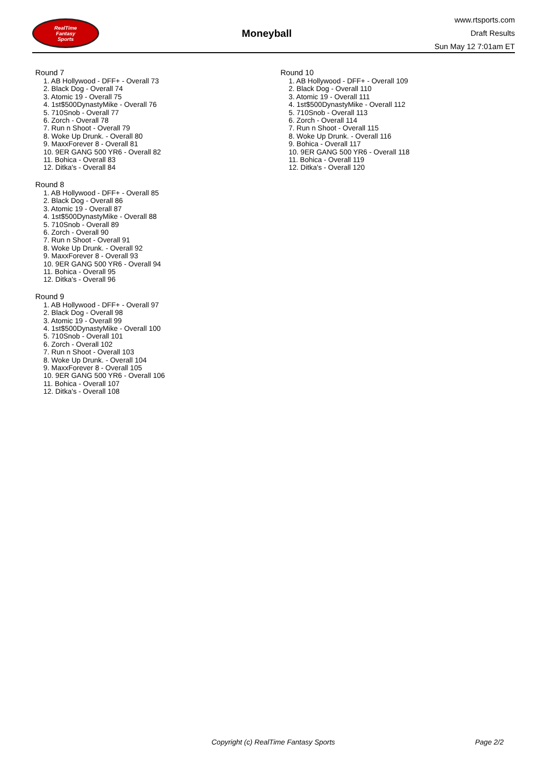RealTime
Fantasy
Sports
Moneyball
www.rtsports.com
Draft Results
Sun May 12 7:01am ET
Round 7
1. AB Hollywood - DFF+ - Overall 73
2. Black Dog - Overall 74
3. Atomic 19 - Overall 75
4. 1st$500DynastyMike - Overall 76
5. 710Snob - Overall 77
6. Zorch - Overall 78
7. Run n Shoot - Overall 79
8. Woke Up Drunk. - Overall 80
9. MaxxForever 8 - Overall 81
10. 9ER GANG 500 YR6 - Overall 82
11. Bohica - Overall 83
12. Ditka's - Overall 84
Round 8
1. AB Hollywood - DFF+ - Overall 85
2. Black Dog - Overall 86
3. Atomic 19 - Overall 87
4. 1st$500DynastyMike - Overall 88
5. 710Snob - Overall 89
6. Zorch - Overall 90
7. Run n Shoot - Overall 91
8. Woke Up Drunk. - Overall 92
9. MaxxForever 8 - Overall 93
10. 9ER GANG 500 YR6 - Overall 94
11. Bohica - Overall 95
12. Ditka's - Overall 96
Round 9
1. AB Hollywood - DFF+ - Overall 97
2. Black Dog - Overall 98
3. Atomic 19 - Overall 99
4. 1st$500DynastyMike - Overall 100
5. 710Snob - Overall 101
6. Zorch - Overall 102
7. Run n Shoot - Overall 103
8. Woke Up Drunk. - Overall 104
9. MaxxForever 8 - Overall 105
10. 9ER GANG 500 YR6 - Overall 106
11. Bohica - Overall 107
12. Ditka's - Overall 108
Round 10
1. AB Hollywood - DFF+ - Overall 109
2. Black Dog - Overall 110
3. Atomic 19 - Overall 111
4. 1st$500DynastyMike - Overall 112
5. 710Snob - Overall 113
6. Zorch - Overall 114
7. Run n Shoot - Overall 115
8. Woke Up Drunk. - Overall 116
9. Bohica - Overall 117
10. 9ER GANG 500 YR6 - Overall 118
11. Bohica - Overall 119
12. Ditka's - Overall 120
Copyright (c) RealTime Fantasy Sports Page 2/2